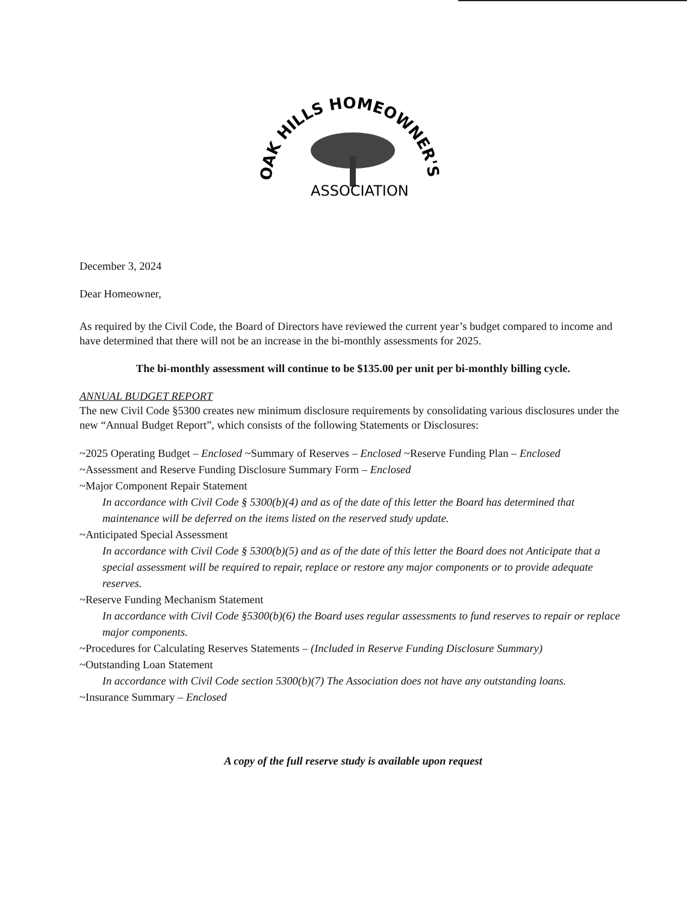OAK HILLS HOMEOWNER'S
ASSOCIATION
December 3, 2024
Dear Homeowner,
As required by the Civil Code, the Board of Directors have reviewed the current year’s budget compared to income and have determined that there will not be an increase in the bi-monthly assessments for 2025.
The bi-monthly assessment will continue to be $135.00 per unit per bi-monthly billing cycle.
ANNUAL BUDGET REPORT
The new Civil Code §5300 creates new minimum disclosure requirements by consolidating various disclosures under the new “Annual Budget Report”, which consists of the following Statements or Disclosures:
~2025 Operating Budget – Enclosed ~Summary of Reserves – Enclosed ~Reserve Funding Plan – Enclosed
~Assessment and Reserve Funding Disclosure Summary Form – Enclosed
~Major Component Repair Statement
In accordance with Civil Code § 5300(b)(4) and as of the date of this letter the Board has determined that maintenance will be deferred on the items listed on the reserved study update.
~Anticipated Special Assessment
In accordance with Civil Code § 5300(b)(5) and as of the date of this letter the Board does not Anticipate that a special assessment will be required to repair, replace or restore any major components or to provide adequate reserves.
~Reserve Funding Mechanism Statement
In accordance with Civil Code §5300(b)(6) the Board uses regular assessments to fund reserves to repair or replace major components.
~Procedures for Calculating Reserves Statements – (Included in Reserve Funding Disclosure Summary)
~Outstanding Loan Statement
In accordance with Civil Code section 5300(b)(7) The Association does not have any outstanding loans.
~Insurance Summary – Enclosed
A copy of the full reserve study is available upon request